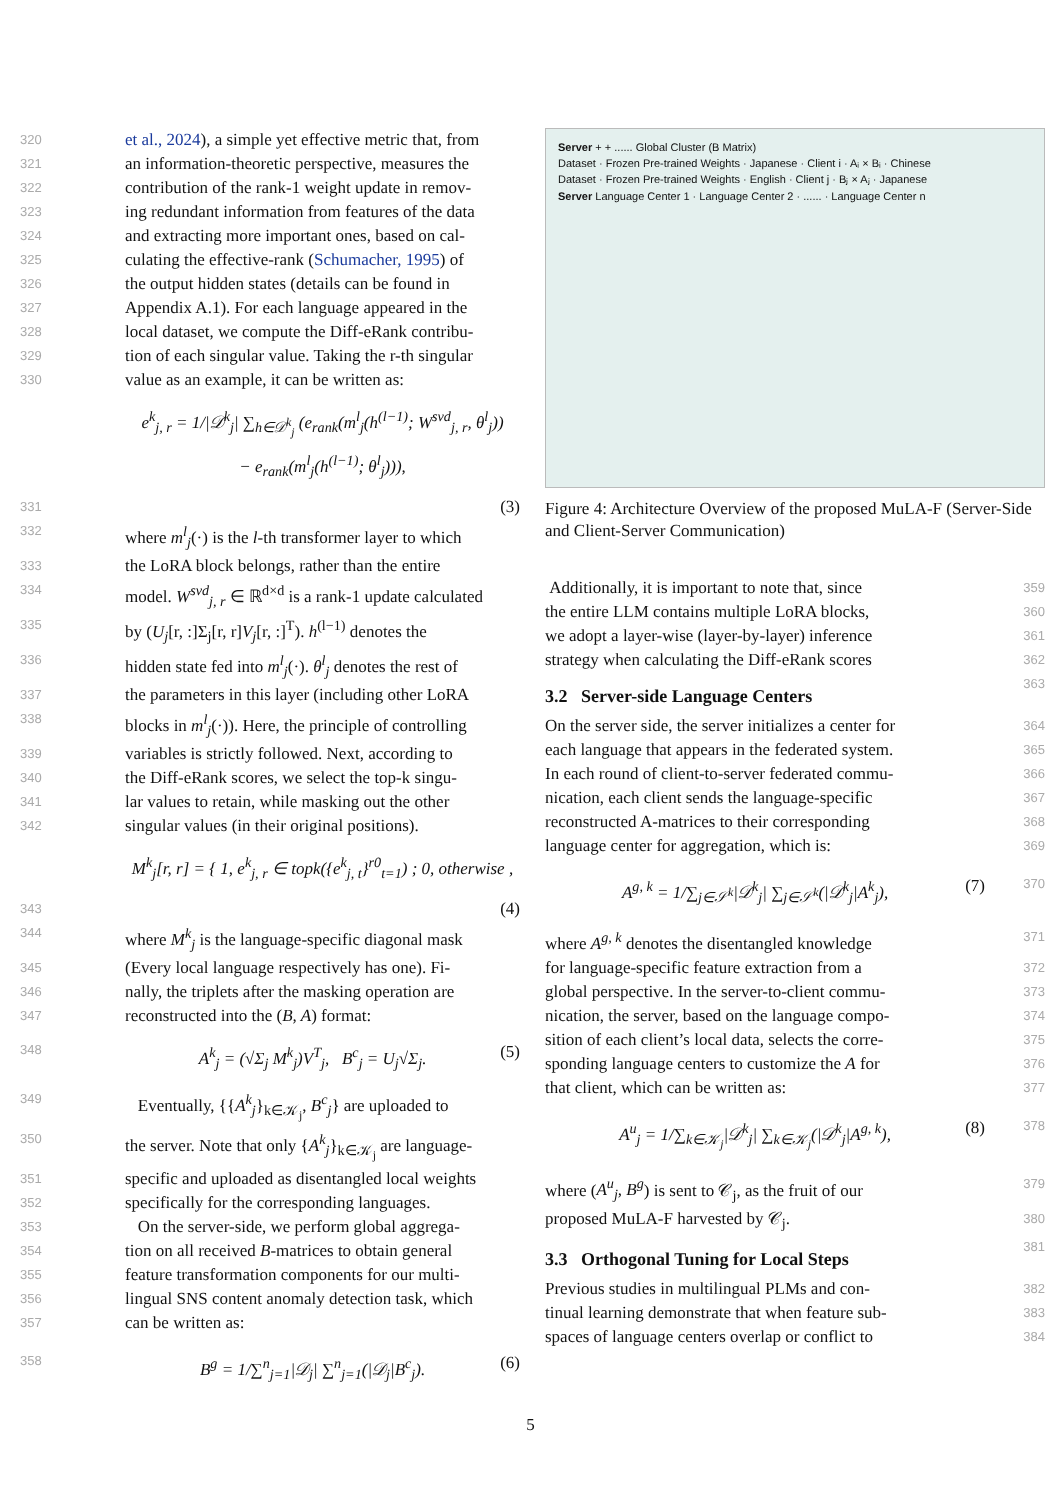320 et al., 2024), a simple yet effective metric that, from
321 an information-theoretic perspective, measures the
322 contribution of the rank-1 weight update in remov-
323 ing redundant information from features of the data
324 and extracting more important ones, based on cal-
325 culating the effective-rank (Schumacher, 1995) of
326 the output hidden states (details can be found in
327 Appendix A.1). For each language appeared in the
328 local dataset, we compute the Diff-eRank contribu-
329 tion of each singular value. Taking the r-th singular
330 value as an example, it can be written as:
e<sup>k</sup><sub>j, r</sub> = 1/|𝒟<sup>k</sup><sub>j</sub>| ∑<sub>h∈𝒟<sup>k</sup><sub>j</sub></sub> (e<sub>rank</sub>(m<sup>l</sup><sub>j</sub>(h<sup>(l−1)</sup>; W<sup>svd</sup><sub>j, r</sub>, θ<sup>l</sup><sub>j</sub>))
− e<sub>rank</sub>(m<sup>l</sup><sub>j</sub>(h<sup>(l−1)</sup>; θ<sup>l</sup><sub>j</sub>))),
331 (3)
332 where m<sup>l</sup><sub>j</sub>(·) is the l-th transformer layer to which
333 the LoRA block belongs, rather than the entire
334 model. W<sup>svd</sup><sub>j, r</sub> ∈ ℝ<sup>d×d</sup> is a rank-1 update calculated
335 by (U<sub>j</sub>[r, :]Σ<sub>j</sub>[r, r]V<sub>j</sub>[r, :]<sup>T</sup>). h<sup>(l−1)</sup> denotes the
336 hidden state fed into m<sup>l</sup><sub>j</sub>(·). θ<sup>l</sup><sub>j</sub> denotes the rest of
337 the parameters in this layer (including other LoRA
338 blocks in m<sup>l</sup><sub>j</sub>(·)). Here, the principle of controlling
339 variables is strictly followed. Next, according to
340 the Diff-eRank scores, we select the top-k singu-
341 lar values to retain, while masking out the other
342 singular values (in their original positions).
M<sup>k</sup><sub>j</sub>[r, r] = { 1, e<sup>k</sup><sub>j, r</sub> ∈ topk({e<sup>k</sup><sub>j, t</sub>}<sup>r0</sup><sub>t=1</sub>) ; 0, otherwise ,
343 (4)
344 where M<sup>k</sup><sub>j</sub> is the language-specific diagonal mask
345 (Every local language respectively has one). Fi-
346 nally, the triplets after the masking operation are
347 reconstructed into the (B, A) format:
348 A<sup>k</sup><sub>j</sub> = (√Σ<sub>j</sub> M<sup>k</sup><sub>j</sub>)V<sup>T</sup><sub>j</sub>, B<sup>c</sup><sub>j</sub> = U<sub>j</sub>√Σ<sub>j</sub>. (5)
349 Eventually, {{A<sup>k</sup><sub>j</sub>}<sub>k∈𝒦<sub>j</sub></sub>, B<sup>c</sup><sub>j</sub>} are uploaded to
350 the server. Note that only {A<sup>k</sup><sub>j</sub>}<sub>k∈𝒦<sub>j</sub></sub> are language-
351 specific and uploaded as disentangled local weights
352 specifically for the corresponding languages.
353 On the server-side, we perform global aggrega-
354 tion on all received B-matrices to obtain general
355 feature transformation components for our multi-
356 lingual SNS content anomaly detection task, which
357 can be written as:
358 B<sup>g</sup> = 1/∑<sup>n</sup><sub>j=1</sub>|𝒟<sub>j</sub>| ∑<sup>n</sup><sub>j=1</sub>(|𝒟<sub>j</sub>|B<sup>c</sup><sub>j</sub>). (6)
Server + + ...... Global Cluster (B Matrix)
Dataset · Frozen Pre-trained Weights · Japanese · Client i · Aᵢ × Bᵢ · Chinese
Dataset · Frozen Pre-trained Weights · English · Client j · Bⱼ × Aⱼ · Japanese
Server Language Center 1 · Language Center 2 · ...... · Language Center n
Figure 4: Architecture Overview of the proposed MuLA-F (Server-Side and Client-Server Communication)
Additionally, it is important to note that, since 359
the entire LLM contains multiple LoRA blocks, 360
we adopt a layer-wise (layer-by-layer) inference 361
strategy when calculating the Diff-eRank scores 362
3.2 Server-side Language Centers
363
On the server side, the server initializes a center for 364
each language that appears in the federated system. 365
In each round of client-to-server federated commu- 366
nication, each client sends the language-specific 367
reconstructed A-matrices to their corresponding 368
language center for aggregation, which is: 369
A<sup>g, k</sup> = 1/∑<sub>j∈𝒮<sup>k</sup></sub>|𝒟<sup>k</sup><sub>j</sub>| ∑<sub>j∈𝒮<sup>k</sup></sub>(|𝒟<sup>k</sup><sub>j</sub>|A<sup>k</sup><sub>j</sub>), (7) 370
where A<sup>g, k</sup> denotes the disentangled knowledge 371
for language-specific feature extraction from a 372
global perspective. In the server-to-client commu- 373
nication, the server, based on the language compo- 374
sition of each client’s local data, selects the corre- 375
sponding language centers to customize the A for 376
that client, which can be written as: 377
A<sup>u</sup><sub>j</sub> = 1/∑<sub>k∈𝒦<sub>j</sub></sub>|𝒟<sup>k</sup><sub>j</sub>| ∑<sub>k∈𝒦<sub>j</sub></sub>(|𝒟<sup>k</sup><sub>j</sub>|A<sup>g, k</sup>), (8) 378
where (A<sup>u</sup><sub>j</sub>, B<sup>g</sup>) is sent to 𝒞<sub>j</sub>, as the fruit of our 379
proposed MuLA-F harvested by 𝒞<sub>j</sub>. 380
3.3 Orthogonal Tuning for Local Steps
381
Previous studies in multilingual PLMs and con- 382
tinual learning demonstrate that when feature sub- 383
spaces of language centers overlap or conflict to 384
5